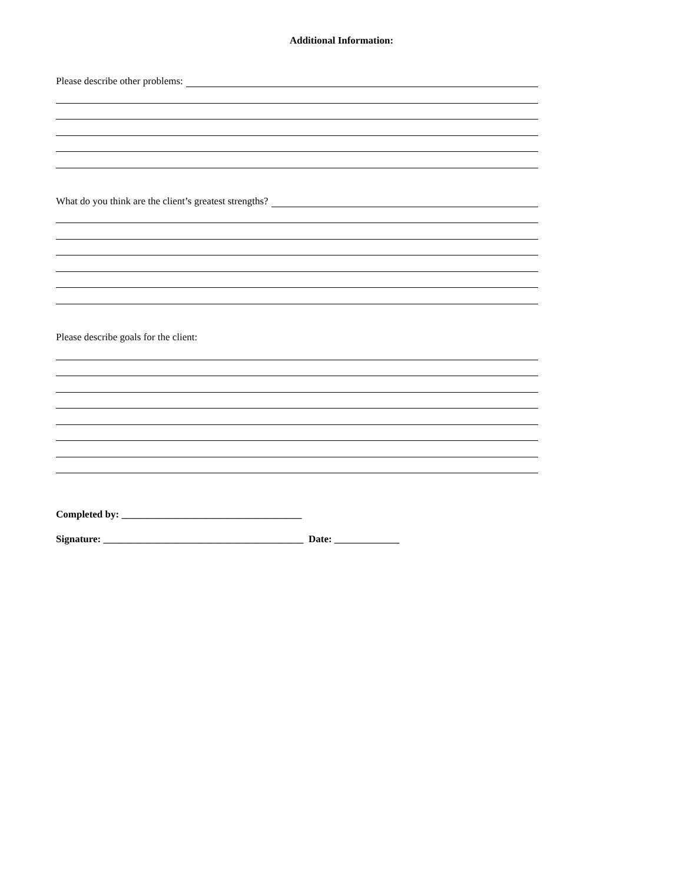Additional Information:
Please describe other problems:
What do you think are the client’s greatest strengths?
Please describe goals for the client:
Completed by: ____________________________________
Signature: ________________________________________ Date: _____________